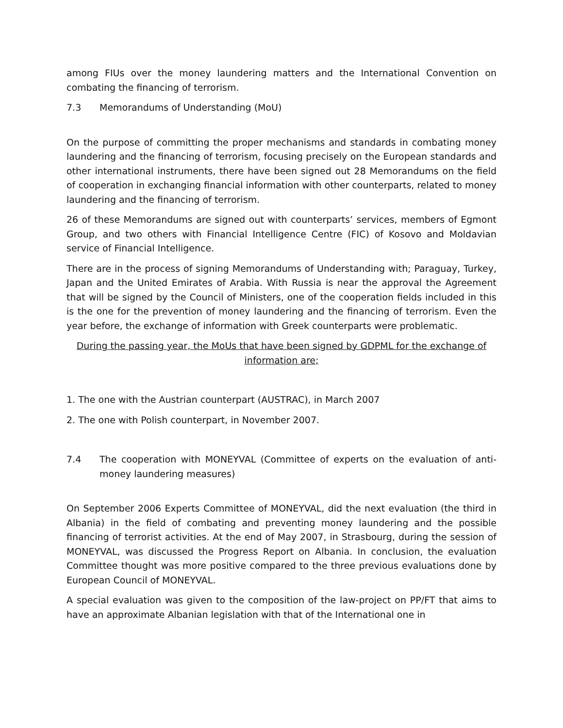among FIUs over the money laundering matters and the International Convention on combating the financing of terrorism.
7.3 Memorandums of Understanding (MoU)
On the purpose of committing the proper mechanisms and standards in combating money laundering and the financing of terrorism, focusing precisely on the European standards and other international instruments, there have been signed out 28 Memorandums on the field of cooperation in exchanging financial information with other counterparts, related to money laundering and the financing of terrorism.
26 of these Memorandums are signed out with counterparts’ services, members of Egmont Group, and two others with Financial Intelligence Centre (FIC) of Kosovo and Moldavian service of Financial Intelligence.
There are in the process of signing Memorandums of Understanding with; Paraguay, Turkey, Japan and the United Emirates of Arabia. With Russia is near the approval the Agreement that will be signed by the Council of Ministers, one of the cooperation fields included in this is the one for the prevention of money laundering and the financing of terrorism. Even the year before, the exchange of information with Greek counterparts were problematic.
During the passing year, the MoUs that have been signed by GDPML for the exchange of information are;
1. The one with the Austrian counterpart (AUSTRAC), in March 2007
2. The one with Polish counterpart, in November 2007.
7.4 The cooperation with MONEYVAL (Committee of experts on the evaluation of anti-money laundering measures)
On September 2006 Experts Committee of MONEYVAL, did the next evaluation (the third in Albania) in the field of combating and preventing money laundering and the possible financing of terrorist activities. At the end of May 2007, in Strasbourg, during the session of MONEYVAL, was discussed the Progress Report on Albania. In conclusion, the evaluation Committee thought was more positive compared to the three previous evaluations done by European Council of MONEYVAL.
A special evaluation was given to the composition of the law-project on PP/FT that aims to have an approximate Albanian legislation with that of the International one in